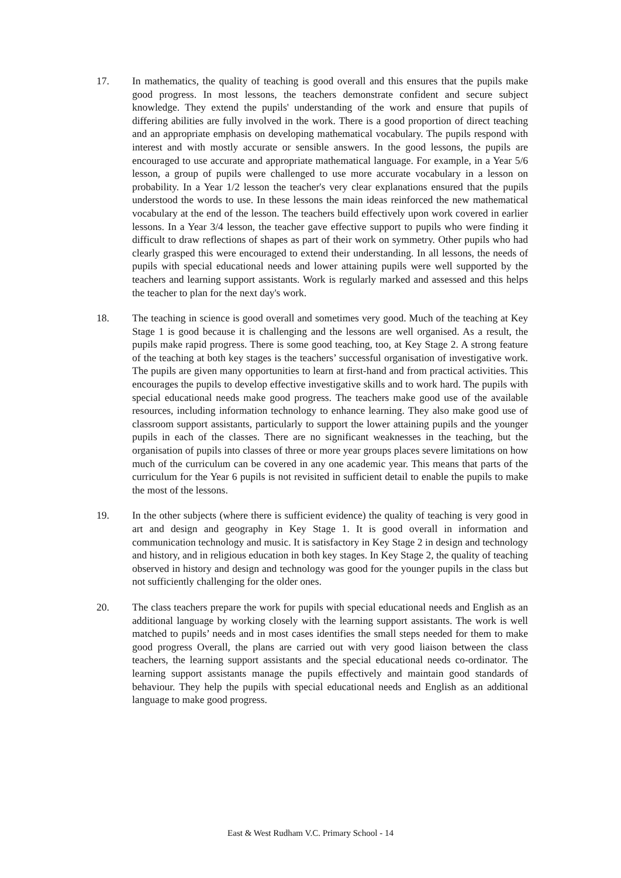17. In mathematics, the quality of teaching is good overall and this ensures that the pupils make good progress. In most lessons, the teachers demonstrate confident and secure subject knowledge. They extend the pupils' understanding of the work and ensure that pupils of differing abilities are fully involved in the work. There is a good proportion of direct teaching and an appropriate emphasis on developing mathematical vocabulary. The pupils respond with interest and with mostly accurate or sensible answers. In the good lessons, the pupils are encouraged to use accurate and appropriate mathematical language. For example, in a Year 5/6 lesson, a group of pupils were challenged to use more accurate vocabulary in a lesson on probability. In a Year 1/2 lesson the teacher's very clear explanations ensured that the pupils understood the words to use. In these lessons the main ideas reinforced the new mathematical vocabulary at the end of the lesson. The teachers build effectively upon work covered in earlier lessons. In a Year 3/4 lesson, the teacher gave effective support to pupils who were finding it difficult to draw reflections of shapes as part of their work on symmetry. Other pupils who had clearly grasped this were encouraged to extend their understanding. In all lessons, the needs of pupils with special educational needs and lower attaining pupils were well supported by the teachers and learning support assistants. Work is regularly marked and assessed and this helps the teacher to plan for the next day's work.
18. The teaching in science is good overall and sometimes very good. Much of the teaching at Key Stage 1 is good because it is challenging and the lessons are well organised. As a result, the pupils make rapid progress. There is some good teaching, too, at Key Stage 2. A strong feature of the teaching at both key stages is the teachers’ successful organisation of investigative work. The pupils are given many opportunities to learn at first-hand and from practical activities. This encourages the pupils to develop effective investigative skills and to work hard. The pupils with special educational needs make good progress. The teachers make good use of the available resources, including information technology to enhance learning. They also make good use of classroom support assistants, particularly to support the lower attaining pupils and the younger pupils in each of the classes. There are no significant weaknesses in the teaching, but the organisation of pupils into classes of three or more year groups places severe limitations on how much of the curriculum can be covered in any one academic year. This means that parts of the curriculum for the Year 6 pupils is not revisited in sufficient detail to enable the pupils to make the most of the lessons.
19. In the other subjects (where there is sufficient evidence) the quality of teaching is very good in art and design and geography in Key Stage 1. It is good overall in information and communication technology and music. It is satisfactory in Key Stage 2 in design and technology and history, and in religious education in both key stages. In Key Stage 2, the quality of teaching observed in history and design and technology was good for the younger pupils in the class but not sufficiently challenging for the older ones.
20. The class teachers prepare the work for pupils with special educational needs and English as an additional language by working closely with the learning support assistants. The work is well matched to pupils’ needs and in most cases identifies the small steps needed for them to make good progress Overall, the plans are carried out with very good liaison between the class teachers, the learning support assistants and the special educational needs co-ordinator. The learning support assistants manage the pupils effectively and maintain good standards of behaviour. They help the pupils with special educational needs and English as an additional language to make good progress.
East & West Rudham V.C. Primary School - 14